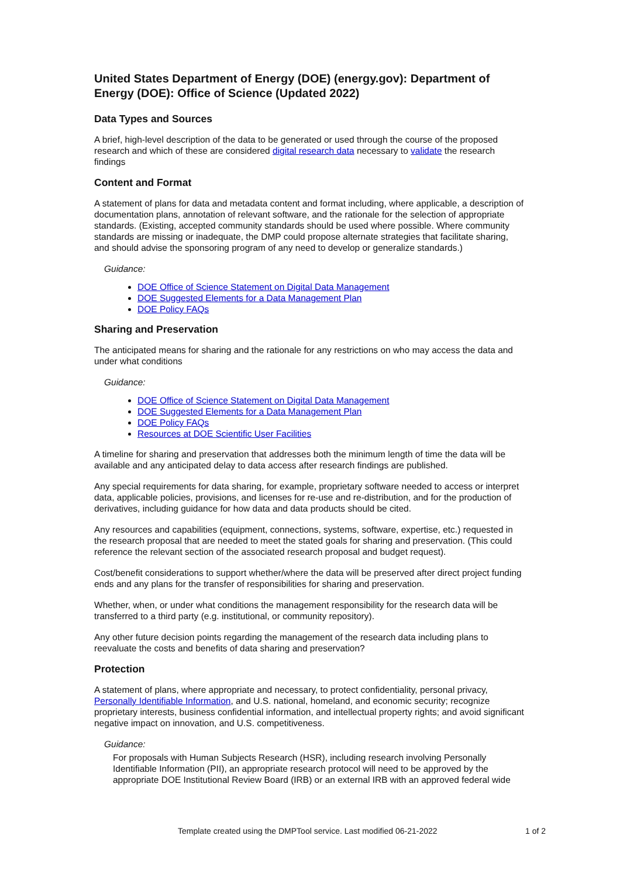United States Department of Energy (DOE) (energy.gov): Department of Energy (DOE): Office of Science (Updated 2022)
Data Types and Sources
A brief, high-level description of the data to be generated or used through the course of the proposed research and which of these are considered digital research data necessary to validate the research findings
Content and Format
A statement of plans for data and metadata content and format including, where applicable, a description of documentation plans, annotation of relevant software, and the rationale for the selection of appropriate standards. (Existing, accepted community standards should be used where possible. Where community standards are missing or inadequate, the DMP could propose alternate strategies that facilitate sharing, and should advise the sponsoring program of any need to develop or generalize standards.)
Guidance:
DOE Office of Science Statement on Digital Data Management
DOE Suggested Elements for a Data Management Plan
DOE Policy FAQs
Sharing and Preservation
The anticipated means for sharing and the rationale for any restrictions on who may access the data and under what conditions
Guidance:
DOE Office of Science Statement on Digital Data Management
DOE Suggested Elements for a Data Management Plan
DOE Policy FAQs
Resources at DOE Scientific User Facilities
A timeline for sharing and preservation that addresses both the minimum length of time the data will be available and any anticipated delay to data access after research findings are published.
Any special requirements for data sharing, for example, proprietary software needed to access or interpret data, applicable policies, provisions, and licenses for re-use and re-distribution, and for the production of derivatives, including guidance for how data and data products should be cited.
Any resources and capabilities (equipment, connections, systems, software, expertise, etc.) requested in the research proposal that are needed to meet the stated goals for sharing and preservation. (This could reference the relevant section of the associated research proposal and budget request).
Cost/benefit considerations to support whether/where the data will be preserved after direct project funding ends and any plans for the transfer of responsibilities for sharing and preservation.
Whether, when, or under what conditions the management responsibility for the research data will be transferred to a third party (e.g. institutional, or community repository).
Any other future decision points regarding the management of the research data including plans to reevaluate the costs and benefits of data sharing and preservation?
Protection
A statement of plans, where appropriate and necessary, to protect confidentiality, personal privacy, Personally Identifiable Information, and U.S. national, homeland, and economic security; recognize proprietary interests, business confidential information, and intellectual property rights; and avoid significant negative impact on innovation, and U.S. competitiveness.
Guidance:
For proposals with Human Subjects Research (HSR), including research involving Personally Identifiable Information (PII), an appropriate research protocol will need to be approved by the appropriate DOE Institutional Review Board (IRB) or an external IRB with an approved federal wide
Template created using the DMPTool service. Last modified 06-21-2022 1 of 2